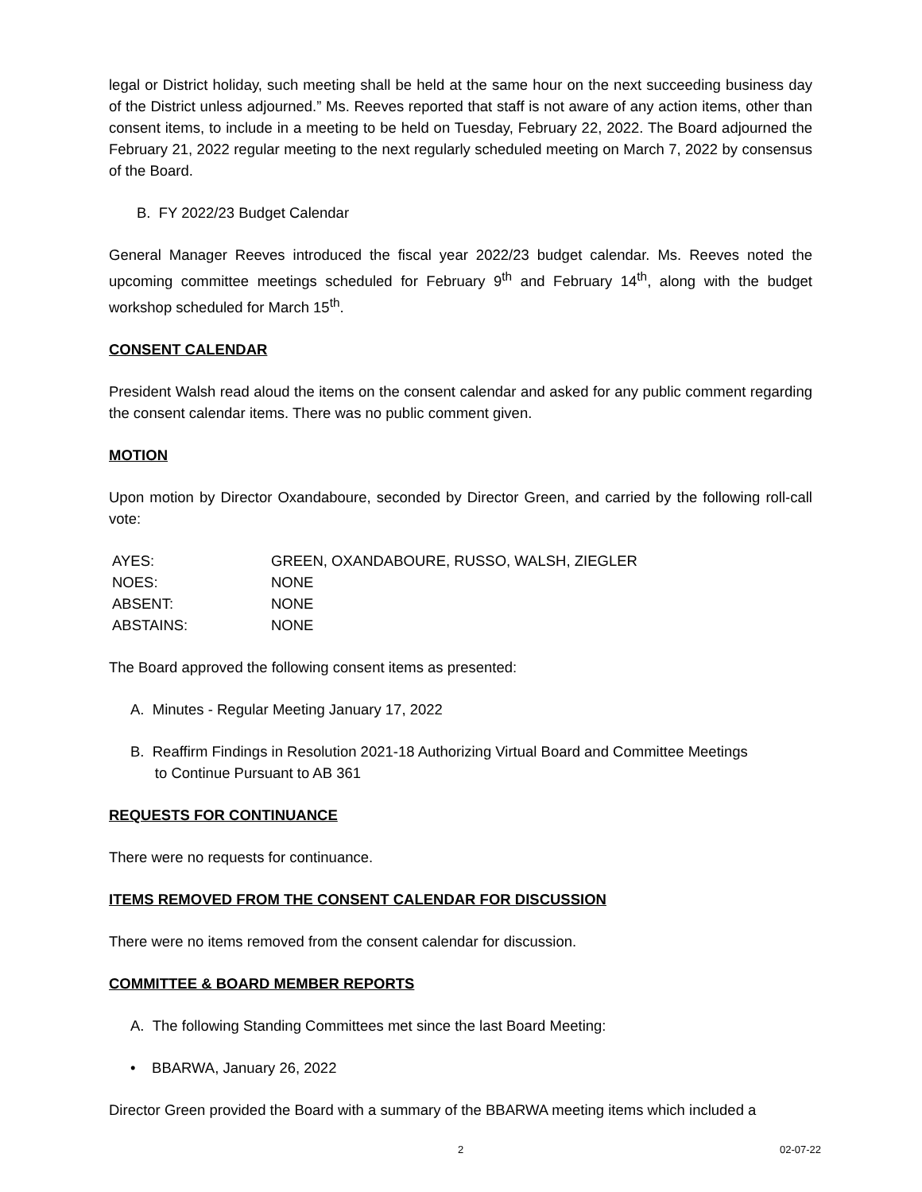legal or District holiday, such meeting shall be held at the same hour on the next succeeding business day of the District unless adjourned.” Ms. Reeves reported that staff is not aware of any action items, other than consent items, to include in a meeting to be held on Tuesday, February 22, 2022. The Board adjourned the February 21, 2022 regular meeting to the next regularly scheduled meeting on March 7, 2022 by consensus of the Board.
B. FY 2022/23 Budget Calendar
General Manager Reeves introduced the fiscal year 2022/23 budget calendar. Ms. Reeves noted the upcoming committee meetings scheduled for February 9<sup>th</sup> and February 14<sup>th</sup>, along with the budget workshop scheduled for March 15<sup>th</sup>.
CONSENT CALENDAR
President Walsh read aloud the items on the consent calendar and asked for any public comment regarding the consent calendar items. There was no public comment given.
MOTION
Upon motion by Director Oxandaboure, seconded by Director Green, and carried by the following roll-call vote:
| AYES: | GREEN, OXANDABOURE, RUSSO, WALSH, ZIEGLER |
| NOES: | NONE |
| ABSENT: | NONE |
| ABSTAINS: | NONE |
The Board approved the following consent items as presented:
A. Minutes - Regular Meeting January 17, 2022
B. Reaffirm Findings in Resolution 2021-18 Authorizing Virtual Board and Committee Meetings
to Continue Pursuant to AB 361
REQUESTS FOR CONTINUANCE
There were no requests for continuance.
ITEMS REMOVED FROM THE CONSENT CALENDAR FOR DISCUSSION
There were no items removed from the consent calendar for discussion.
COMMITTEE & BOARD MEMBER REPORTS
A. The following Standing Committees met since the last Board Meeting:
• BBARWA, January 26, 2022
Director Green provided the Board with a summary of the BBARWA meeting items which included a
2 02-07-22